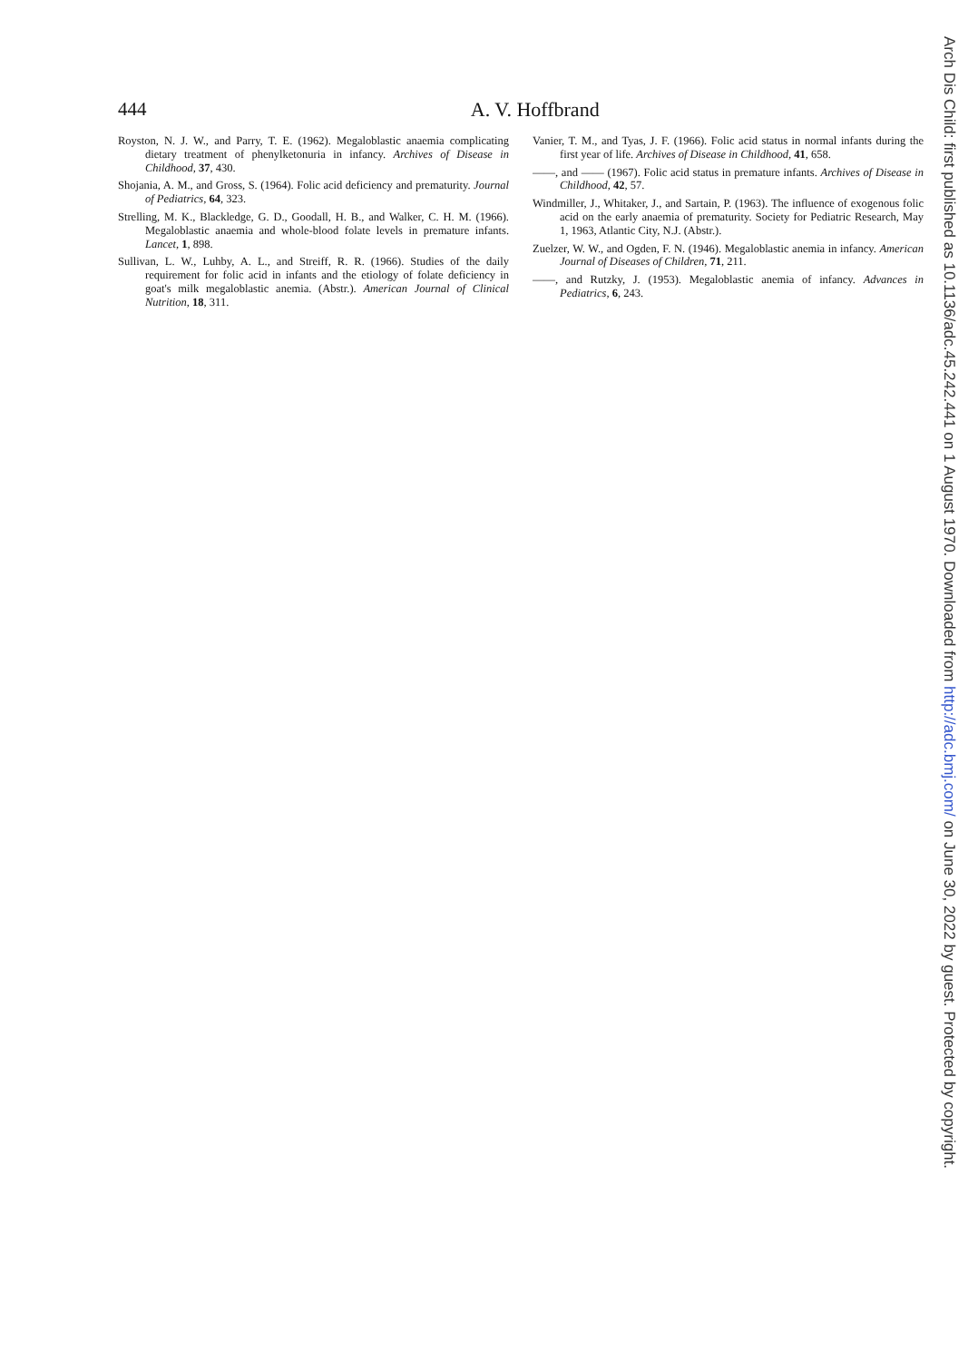444
A. V. Hoffbrand
Royston, N. J. W., and Parry, T. E. (1962). Megaloblastic anaemia complicating dietary treatment of phenylketonuria in infancy. Archives of Disease in Childhood, 37, 430.
Shojania, A. M., and Gross, S. (1964). Folic acid deficiency and prematurity. Journal of Pediatrics, 64, 323.
Strelling, M. K., Blackledge, G. D., Goodall, H. B., and Walker, C. H. M. (1966). Megaloblastic anaemia and whole-blood folate levels in premature infants. Lancet, 1, 898.
Sullivan, L. W., Luhby, A. L., and Streiff, R. R. (1966). Studies of the daily requirement for folic acid in infants and the etiology of folate deficiency in goat's milk megaloblastic anemia. (Abstr.). American Journal of Clinical Nutrition, 18, 311.
Vanier, T. M., and Tyas, J. F. (1966). Folic acid status in normal infants during the first year of life. Archives of Disease in Childhood, 41, 658.
——, and —— (1967). Folic acid status in premature infants. Archives of Disease in Childhood, 42, 57.
Windmiller, J., Whitaker, J., and Sartain, P. (1963). The influence of exogenous folic acid on the early anaemia of prematurity. Society for Pediatric Research, May 1, 1963, Atlantic City, N.J. (Abstr.).
Zuelzer, W. W., and Ogden, F. N. (1946). Megaloblastic anemia in infancy. American Journal of Diseases of Children, 71, 211.
——, and Rutzky, J. (1953). Megaloblastic anemia of infancy. Advances in Pediatrics, 6, 243.
Arch Dis Child: first published as 10.1136/adc.45.242.441 on 1 August 1970. Downloaded from http://adc.bmj.com/ on June 30, 2022 by guest. Protected by copyright.